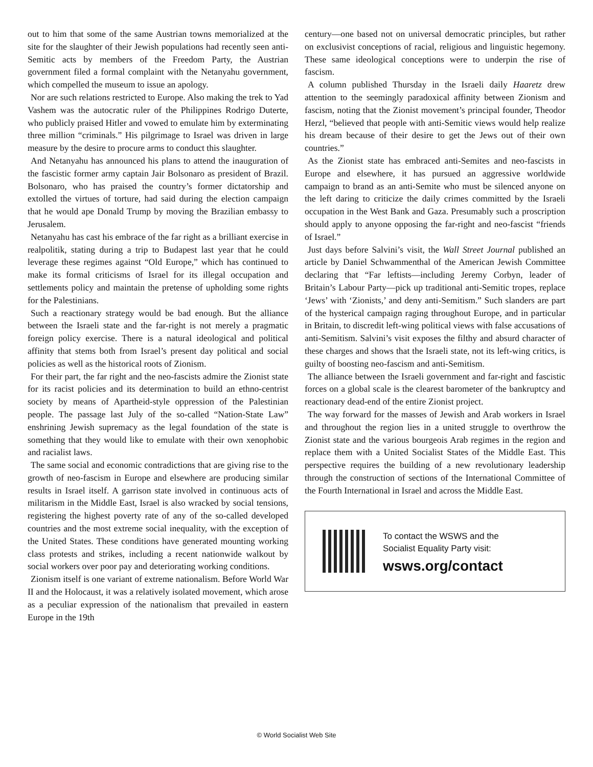out to him that some of the same Austrian towns memorialized at the site for the slaughter of their Jewish populations had recently seen anti-Semitic acts by members of the Freedom Party, the Austrian government filed a formal complaint with the Netanyahu government, which compelled the museum to issue an apology.
Nor are such relations restricted to Europe. Also making the trek to Yad Vashem was the autocratic ruler of the Philippines Rodrigo Duterte, who publicly praised Hitler and vowed to emulate him by exterminating three million “criminals.” His pilgrimage to Israel was driven in large measure by the desire to procure arms to conduct this slaughter.
And Netanyahu has announced his plans to attend the inauguration of the fascistic former army captain Jair Bolsonaro as president of Brazil. Bolsonaro, who has praised the country’s former dictatorship and extolled the virtues of torture, had said during the election campaign that he would ape Donald Trump by moving the Brazilian embassy to Jerusalem.
Netanyahu has cast his embrace of the far right as a brilliant exercise in realpolitik, stating during a trip to Budapest last year that he could leverage these regimes against “Old Europe,” which has continued to make its formal criticisms of Israel for its illegal occupation and settlements policy and maintain the pretense of upholding some rights for the Palestinians.
Such a reactionary strategy would be bad enough. But the alliance between the Israeli state and the far-right is not merely a pragmatic foreign policy exercise. There is a natural ideological and political affinity that stems both from Israel’s present day political and social policies as well as the historical roots of Zionism.
For their part, the far right and the neo-fascists admire the Zionist state for its racist policies and its determination to build an ethno-centrist society by means of Apartheid-style oppression of the Palestinian people. The passage last July of the so-called “Nation-State Law” enshrining Jewish supremacy as the legal foundation of the state is something that they would like to emulate with their own xenophobic and racialist laws.
The same social and economic contradictions that are giving rise to the growth of neo-fascism in Europe and elsewhere are producing similar results in Israel itself. A garrison state involved in continuous acts of militarism in the Middle East, Israel is also wracked by social tensions, registering the highest poverty rate of any of the so-called developed countries and the most extreme social inequality, with the exception of the United States. These conditions have generated mounting working class protests and strikes, including a recent nationwide walkout by social workers over poor pay and deteriorating working conditions.
Zionism itself is one variant of extreme nationalism. Before World War II and the Holocaust, it was a relatively isolated movement, which arose as a peculiar expression of the nationalism that prevailed in eastern Europe in the 19th
century—one based not on universal democratic principles, but rather on exclusivist conceptions of racial, religious and linguistic hegemony. These same ideological conceptions were to underpin the rise of fascism.
A column published Thursday in the Israeli daily Haaretz drew attention to the seemingly paradoxical affinity between Zionism and fascism, noting that the Zionist movement’s principal founder, Theodor Herzl, “believed that people with anti-Semitic views would help realize his dream because of their desire to get the Jews out of their own countries.”
As the Zionist state has embraced anti-Semites and neo-fascists in Europe and elsewhere, it has pursued an aggressive worldwide campaign to brand as an anti-Semite who must be silenced anyone on the left daring to criticize the daily crimes committed by the Israeli occupation in the West Bank and Gaza. Presumably such a proscription should apply to anyone opposing the far-right and neo-fascist “friends of Israel.”
Just days before Salvini’s visit, the Wall Street Journal published an article by Daniel Schwammenthal of the American Jewish Committee declaring that “Far leftists—including Jeremy Corbyn, leader of Britain’s Labour Party—pick up traditional anti-Semitic tropes, replace ‘Jews’ with ‘Zionists,’ and deny anti-Semitism.” Such slanders are part of the hysterical campaign raging throughout Europe, and in particular in Britain, to discredit left-wing political views with false accusations of anti-Semitism. Salvini’s visit exposes the filthy and absurd character of these charges and shows that the Israeli state, not its left-wing critics, is guilty of boosting neo-fascism and anti-Semitism.
The alliance between the Israeli government and far-right and fascistic forces on a global scale is the clearest barometer of the bankruptcy and reactionary dead-end of the entire Zionist project.
The way forward for the masses of Jewish and Arab workers in Israel and throughout the region lies in a united struggle to overthrow the Zionist state and the various bourgeois Arab regimes in the region and replace them with a United Socialist States of the Middle East. This perspective requires the building of a new revolutionary leadership through the construction of sections of the International Committee of the Fourth International in Israel and across the Middle East.
To contact the WSWS and the
Socialist Equality Party visit:
wsws.org/contact
© World Socialist Web Site